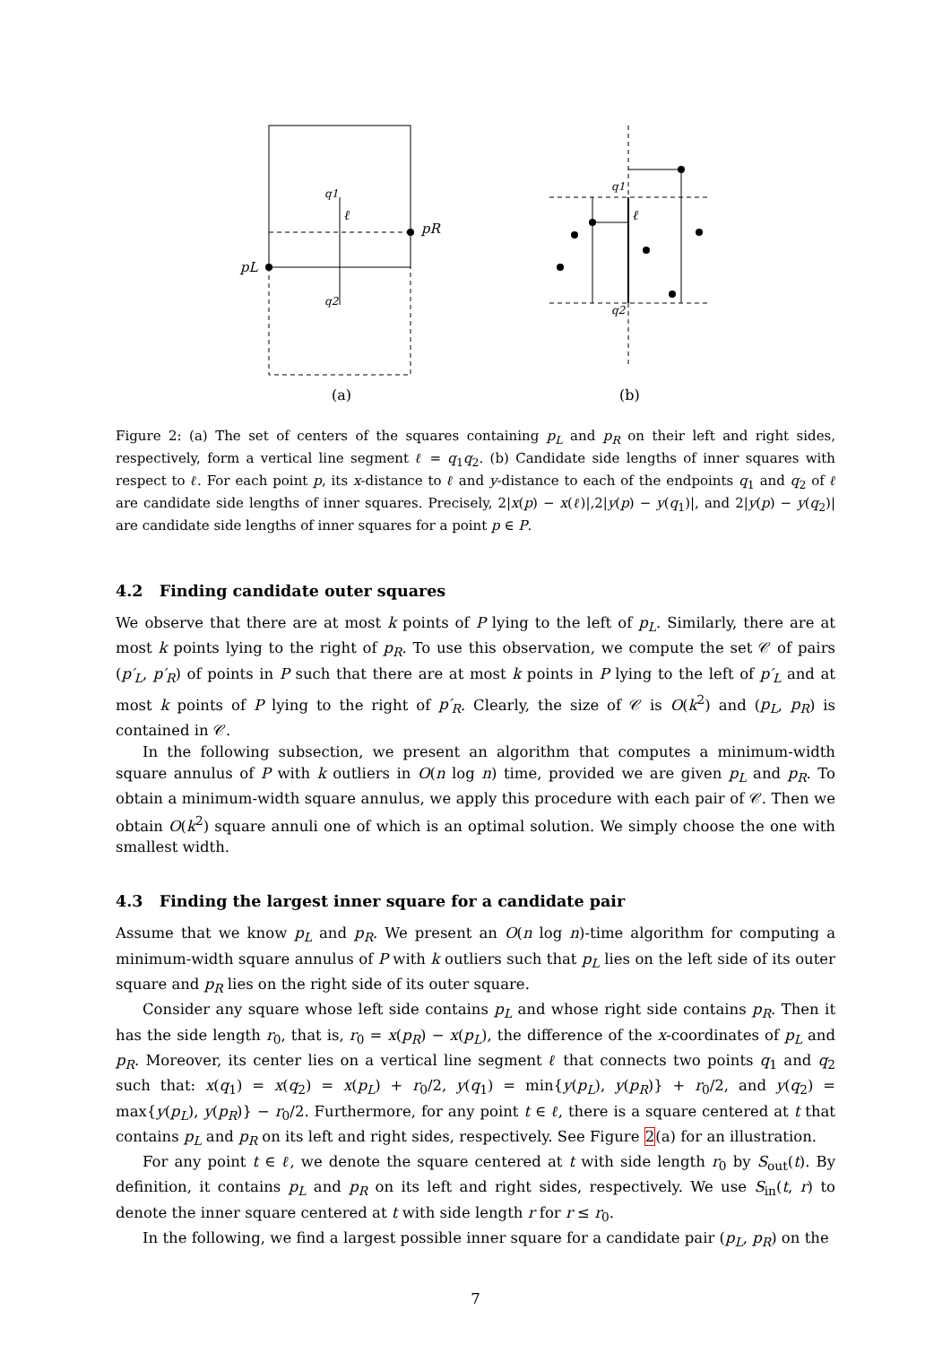q1
ℓ
pR
pL
q2
(a)
q1
ℓ
q2
(b)
Figure 2: (a) The set of centers of the squares containing p<sub>L</sub> and p<sub>R</sub> on their left and right sides, respectively, form a vertical line segment ℓ = q<sub>1</sub>q<sub>2</sub>. (b) Candidate side lengths of inner squares with respect to ℓ. For each point p, its x-distance to ℓ and y-distance to each of the endpoints q<sub>1</sub> and q<sub>2</sub> of ℓ are candidate side lengths of inner squares. Precisely, 2|x(p) − x(ℓ)|,2|y(p) − y(q<sub>1</sub>)|, and 2|y(p) − y(q<sub>2</sub>)| are candidate side lengths of inner squares for a point p ∈ P.
4.2 Finding candidate outer squares
We observe that there are at most k points of P lying to the left of p<sub>L</sub>. Similarly, there are at most k points lying to the right of p<sub>R</sub>. To use this observation, we compute the set 𝒞 of pairs (p′<sub>L</sub>, p′<sub>R</sub>) of points in P such that there are at most k points in P lying to the left of p′<sub>L</sub> and at most k points of P lying to the right of p′<sub>R</sub>. Clearly, the size of 𝒞 is O(k<sup>2</sup>) and (p<sub>L</sub>, p<sub>R</sub>) is contained in 𝒞.
In the following subsection, we present an algorithm that computes a minimum-width square annulus of P with k outliers in O(n log n) time, provided we are given p<sub>L</sub> and p<sub>R</sub>. To obtain a minimum-width square annulus, we apply this procedure with each pair of 𝒞. Then we obtain O(k<sup>2</sup>) square annuli one of which is an optimal solution. We simply choose the one with smallest width.
4.3 Finding the largest inner square for a candidate pair
Assume that we know p<sub>L</sub> and p<sub>R</sub>. We present an O(n log n)-time algorithm for computing a minimum-width square annulus of P with k outliers such that p<sub>L</sub> lies on the left side of its outer square and p<sub>R</sub> lies on the right side of its outer square.
Consider any square whose left side contains p<sub>L</sub> and whose right side contains p<sub>R</sub>. Then it has the side length r<sub>0</sub>, that is, r<sub>0</sub> = x(p<sub>R</sub>) − x(p<sub>L</sub>), the difference of the x-coordinates of p<sub>L</sub> and p<sub>R</sub>. Moreover, its center lies on a vertical line segment ℓ that connects two points q<sub>1</sub> and q<sub>2</sub> such that: x(q<sub>1</sub>) = x(q<sub>2</sub>) = x(p<sub>L</sub>) + r<sub>0</sub>/2, y(q<sub>1</sub>) = min{y(p<sub>L</sub>), y(p<sub>R</sub>)} + r<sub>0</sub>/2, and y(q<sub>2</sub>) = max{y(p<sub>L</sub>), y(p<sub>R</sub>)} − r<sub>0</sub>/2. Furthermore, for any point t ∈ ℓ, there is a square centered at t that contains p<sub>L</sub> and p<sub>R</sub> on its left and right sides, respectively. See Figure 2(a) for an illustration.
For any point t ∈ ℓ, we denote the square centered at t with side length r<sub>0</sub> by S<sub>out</sub>(t). By definition, it contains p<sub>L</sub> and p<sub>R</sub> on its left and right sides, respectively. We use S<sub>in</sub>(t, r) to denote the inner square centered at t with side length r for r ≤ r<sub>0</sub>.
In the following, we find a largest possible inner square for a candidate pair (p<sub>L</sub>, p<sub>R</sub>) on the
7